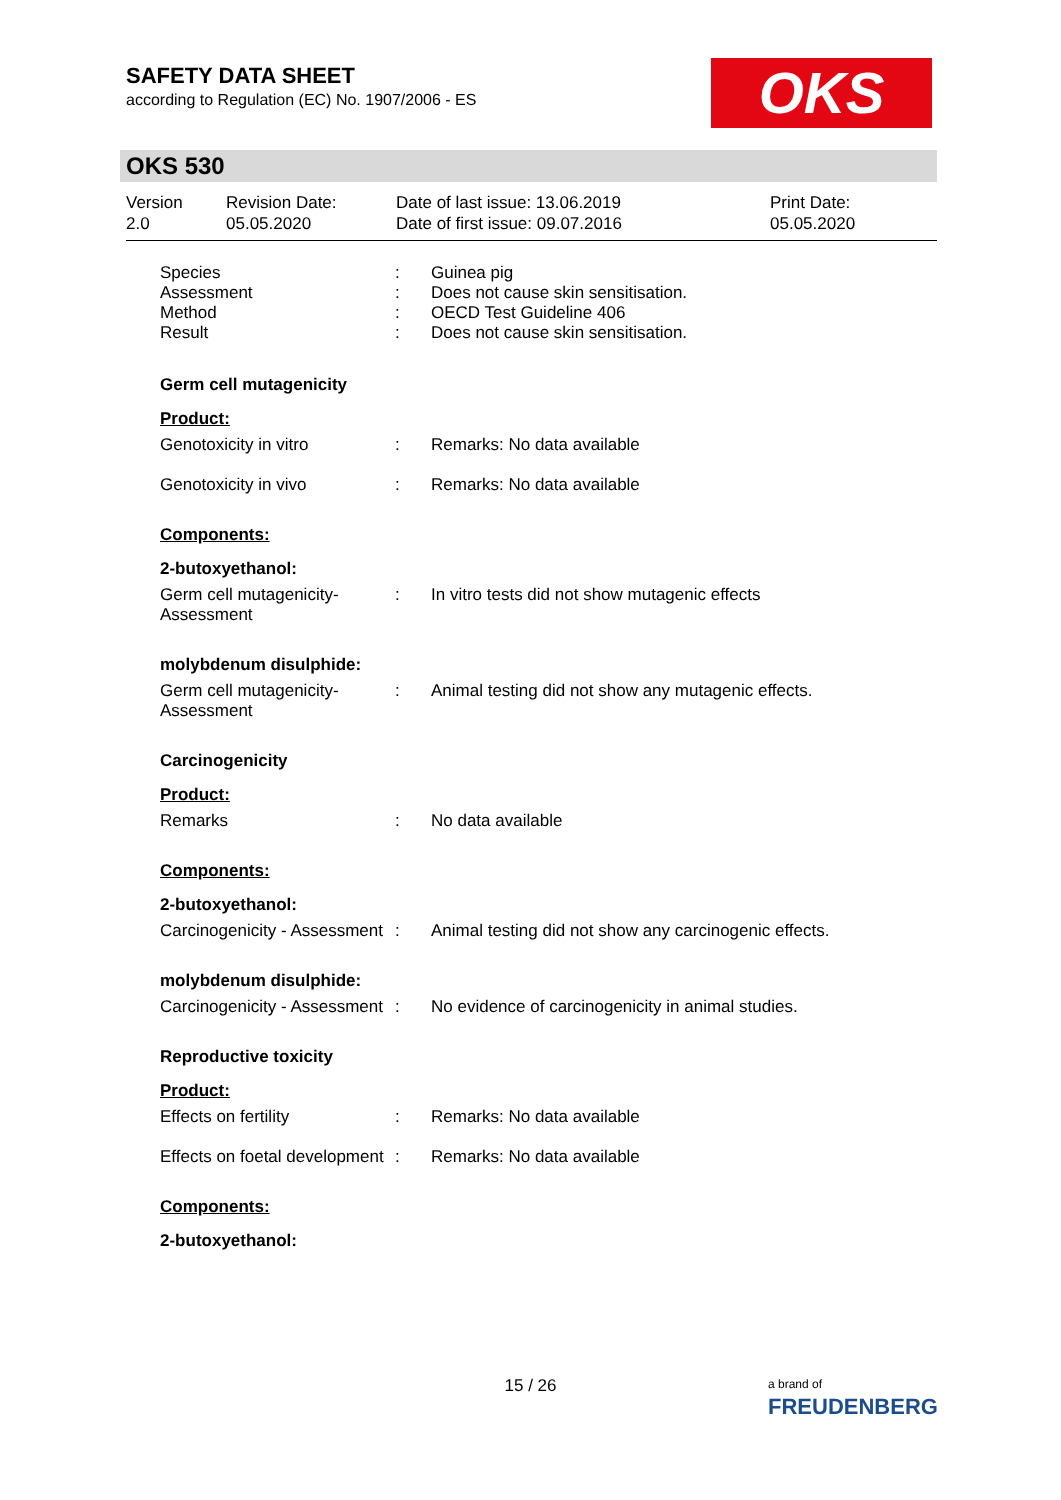SAFETY DATA SHEET
according to Regulation (EC) No. 1907/2006 - ES
OKS
OKS 530
Version
2.0
Revision Date:
05.05.2020
Date of last issue: 13.06.2019
Date of first issue: 09.07.2016
Print Date:
05.05.2020
| Species | : | Guinea pig |
| Assessment | : | Does not cause skin sensitisation. |
| Method | : | OECD Test Guideline 406 |
| Result | : | Does not cause skin sensitisation. |
| Germ cell mutagenicity | | |
| Product: | | |
| Genotoxicity in vitro | : | Remarks: No data available |
| Genotoxicity in vivo | : | Remarks: No data available |
| Components: | | |
| 2-butoxyethanol: | | |
| Germ cell mutagenicity- Assessment | : | In vitro tests did not show mutagenic effects |
| molybdenum disulphide: | | |
| Germ cell mutagenicity- Assessment | : | Animal testing did not show any mutagenic effects. |
| Carcinogenicity | | |
| Product: | | |
| Remarks | : | No data available |
| Components: | | |
| 2-butoxyethanol: | | |
| Carcinogenicity - Assessment | : | Animal testing did not show any carcinogenic effects. |
| molybdenum disulphide: | | |
| Carcinogenicity - Assessment | : | No evidence of carcinogenicity in animal studies. |
| Reproductive toxicity | | |
| Product: | | |
| Effects on fertility | : | Remarks: No data available |
| Effects on foetal development | : | Remarks: No data available |
| Components: | | |
| 2-butoxyethanol: | | |
15 / 26
a brand of
FREUDENBERG